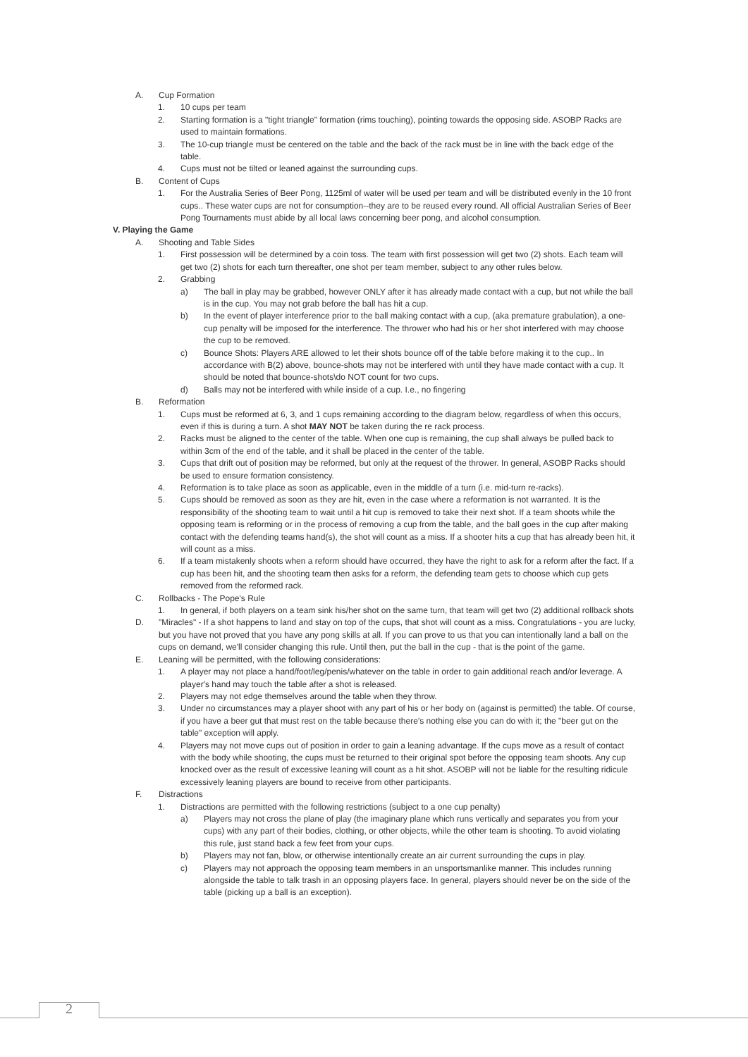A. Cup Formation
1. 10 cups per team
2. Starting formation is a "tight triangle" formation (rims touching), pointing towards the opposing side. ASOBP Racks are used to maintain formations.
3. The 10-cup triangle must be centered on the table and the back of the rack must be in line with the back edge of the table.
4. Cups must not be tilted or leaned against the surrounding cups.
B. Content of Cups
1. For the Australia Series of Beer Pong, 1125ml of water will be used per team and will be distributed evenly in the 10 front cups.. These water cups are not for consumption--they are to be reused every round. All official Australian Series of Beer Pong Tournaments must abide by all local laws concerning beer pong, and alcohol consumption.
V. Playing the Game
A. Shooting and Table Sides
1. First possession will be determined by a coin toss. The team with first possession will get two (2) shots. Each team will get two (2) shots for each turn thereafter, one shot per team member, subject to any other rules below.
2. Grabbing
a) The ball in play may be grabbed, however ONLY after it has already made contact with a cup, but not while the ball is in the cup. You may not grab before the ball has hit a cup.
b) In the event of player interference prior to the ball making contact with a cup, (aka premature grabulation), a one-cup penalty will be imposed for the interference. The thrower who had his or her shot interfered with may choose the cup to be removed.
c) Bounce Shots: Players ARE allowed to let their shots bounce off of the table before making it to the cup.. In accordance with B(2) above, bounce-shots may not be interfered with until they have made contact with a cup. It should be noted that bounce-shots\do NOT count for two cups.
d) Balls may not be interfered with while inside of a cup. I.e., no fingering
B. Reformation
1. Cups must be reformed at 6, 3, and 1 cups remaining according to the diagram below, regardless of when this occurs, even if this is during a turn. A shot MAY NOT be taken during the re rack process.
2. Racks must be aligned to the center of the table. When one cup is remaining, the cup shall always be pulled back to within 3cm of the end of the table, and it shall be placed in the center of the table.
3. Cups that drift out of position may be reformed, but only at the request of the thrower. In general, ASOBP Racks should be used to ensure formation consistency.
4. Reformation is to take place as soon as applicable, even in the middle of a turn (i.e. mid-turn re-racks).
5. Cups should be removed as soon as they are hit, even in the case where a reformation is not warranted. It is the responsibility of the shooting team to wait until a hit cup is removed to take their next shot. If a team shoots while the opposing team is reforming or in the process of removing a cup from the table, and the ball goes in the cup after making contact with the defending teams hand(s), the shot will count as a miss. If a shooter hits a cup that has already been hit, it will count as a miss.
6. If a team mistakenly shoots when a reform should have occurred, they have the right to ask for a reform after the fact. If a cup has been hit, and the shooting team then asks for a reform, the defending team gets to choose which cup gets removed from the reformed rack.
C. Rollbacks - The Pope's Rule
1. In general, if both players on a team sink his/her shot on the same turn, that team will get two (2) additional rollback shots
D. "Miracles" - If a shot happens to land and stay on top of the cups, that shot will count as a miss. Congratulations - you are lucky, but you have not proved that you have any pong skills at all. If you can prove to us that you can intentionally land a ball on the cups on demand, we'll consider changing this rule. Until then, put the ball in the cup - that is the point of the game.
E. Leaning will be permitted, with the following considerations:
1. A player may not place a hand/foot/leg/penis/whatever on the table in order to gain additional reach and/or leverage. A player's hand may touch the table after a shot is released.
2. Players may not edge themselves around the table when they throw.
3. Under no circumstances may a player shoot with any part of his or her body on (against is permitted) the table. Of course, if you have a beer gut that must rest on the table because there's nothing else you can do with it; the "beer gut on the table" exception will apply.
4. Players may not move cups out of position in order to gain a leaning advantage. If the cups move as a result of contact with the body while shooting, the cups must be returned to their original spot before the opposing team shoots. Any cup knocked over as the result of excessive leaning will count as a hit shot. ASOBP will not be liable for the resulting ridicule excessively leaning players are bound to receive from other participants.
F. Distractions
1. Distractions are permitted with the following restrictions (subject to a one cup penalty)
a) Players may not cross the plane of play (the imaginary plane which runs vertically and separates you from your cups) with any part of their bodies, clothing, or other objects, while the other team is shooting. To avoid violating this rule, just stand back a few feet from your cups.
b) Players may not fan, blow, or otherwise intentionally create an air current surrounding the cups in play.
c) Players may not approach the opposing team members in an unsportsmanlike manner. This includes running alongside the table to talk trash in an opposing players face. In general, players should never be on the side of the table (picking up a ball is an exception).
2